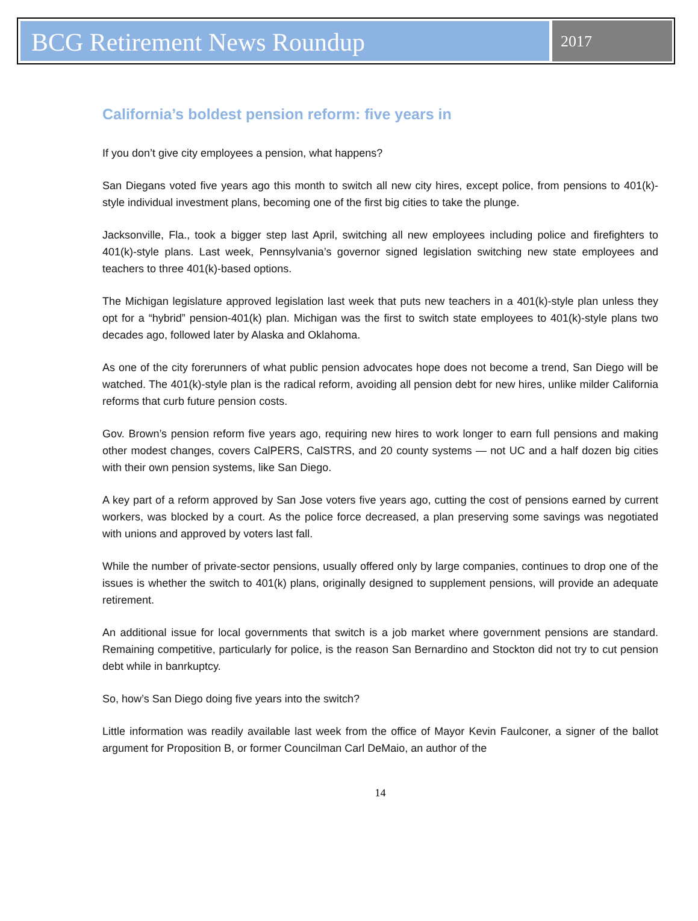BCG Retirement News Roundup
2017
California’s boldest pension reform: five years in
If you don’t give city employees a pension, what happens?
San Diegans voted five years ago this month to switch all new city hires, except police, from pensions to 401(k)-style individual investment plans, becoming one of the first big cities to take the plunge.
Jacksonville, Fla., took a bigger step last April, switching all new employees including police and firefighters to 401(k)-style plans. Last week, Pennsylvania’s governor signed legislation switching new state employees and teachers to three 401(k)-based options.
The Michigan legislature approved legislation last week that puts new teachers in a 401(k)-style plan unless they opt for a “hybrid” pension-401(k) plan. Michigan was the first to switch state employees to 401(k)-style plans two decades ago, followed later by Alaska and Oklahoma.
As one of the city forerunners of what public pension advocates hope does not become a trend, San Diego will be watched. The 401(k)-style plan is the radical reform, avoiding all pension debt for new hires, unlike milder California reforms that curb future pension costs.
Gov. Brown’s pension reform five years ago, requiring new hires to work longer to earn full pensions and making other modest changes, covers CalPERS, CalSTRS, and 20 county systems — not UC and a half dozen big cities with their own pension systems, like San Diego.
A key part of a reform approved by San Jose voters five years ago, cutting the cost of pensions earned by current workers, was blocked by a court. As the police force decreased, a plan preserving some savings was negotiated with unions and approved by voters last fall.
While the number of private-sector pensions, usually offered only by large companies, continues to drop one of the issues is whether the switch to 401(k) plans, originally designed to supplement pensions, will provide an adequate retirement.
An additional issue for local governments that switch is a job market where government pensions are standard. Remaining competitive, particularly for police, is the reason San Bernardino and Stockton did not try to cut pension debt while in banrkuptcy.
So, how’s San Diego doing five years into the switch?
Little information was readily available last week from the office of Mayor Kevin Faulconer, a signer of the ballot argument for Proposition B, or former Councilman Carl DeMaio, an author of the
14